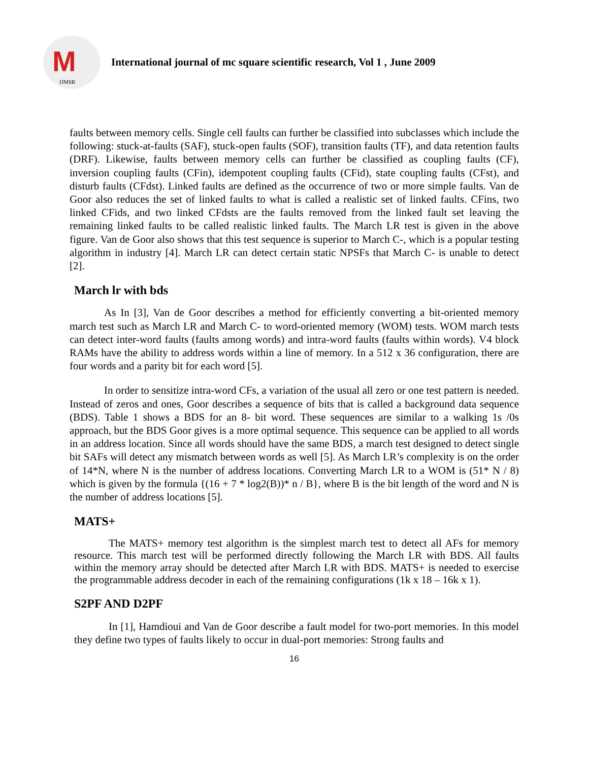M
IJMSR
International journal of mc square scientific research, Vol 1 , June 2009
faults between memory cells. Single cell faults can further be classified into subclasses which include the following: stuck-at-faults (SAF), stuck-open faults (SOF), transition faults (TF), and data retention faults (DRF). Likewise, faults between memory cells can further be classified as coupling faults (CF), inversion coupling faults (CFin), idempotent coupling faults (CFid), state coupling faults (CFst), and disturb faults (CFdst). Linked faults are defined as the occurrence of two or more simple faults. Van de Goor also reduces the set of linked faults to what is called a realistic set of linked faults. CFins, two linked CFids, and two linked CFdsts are the faults removed from the linked fault set leaving the remaining linked faults to be called realistic linked faults. The March LR test is given in the above figure. Van de Goor also shows that this test sequence is superior to March C-, which is a popular testing algorithm in industry [4]. March LR can detect certain static NPSFs that March C- is unable to detect [2].
March lr with bds
As In [3], Van de Goor describes a method for efficiently converting a bit-oriented memory march test such as March LR and March C- to word-oriented memory (WOM) tests. WOM march tests can detect inter-word faults (faults among words) and intra-word faults (faults within words). V4 block RAMs have the ability to address words within a line of memory. In a 512 x 36 configuration, there are four words and a parity bit for each word [5].
In order to sensitize intra-word CFs, a variation of the usual all zero or one test pattern is needed. Instead of zeros and ones, Goor describes a sequence of bits that is called a background data sequence (BDS). Table 1 shows a BDS for an 8- bit word. These sequences are similar to a walking 1s /0s approach, but the BDS Goor gives is a more optimal sequence. This sequence can be applied to all words in an address location. Since all words should have the same BDS, a march test designed to detect single bit SAFs will detect any mismatch between words as well [5]. As March LR’s complexity is on the order of 14*N, where N is the number of address locations. Converting March LR to a WOM is (51* N / 8) which is given by the formula {(16 + 7 * log2(B))* n / B}, where B is the bit length of the word and N is the number of address locations [5].
MATS+
The MATS+ memory test algorithm is the simplest march test to detect all AFs for memory resource. This march test will be performed directly following the March LR with BDS. All faults within the memory array should be detected after March LR with BDS. MATS+ is needed to exercise the programmable address decoder in each of the remaining configurations (1k x 18 – 16k x 1).
S2PF AND D2PF
In [1], Hamdioui and Van de Goor describe a fault model for two-port memories. In this model they define two types of faults likely to occur in dual-port memories: Strong faults and
16